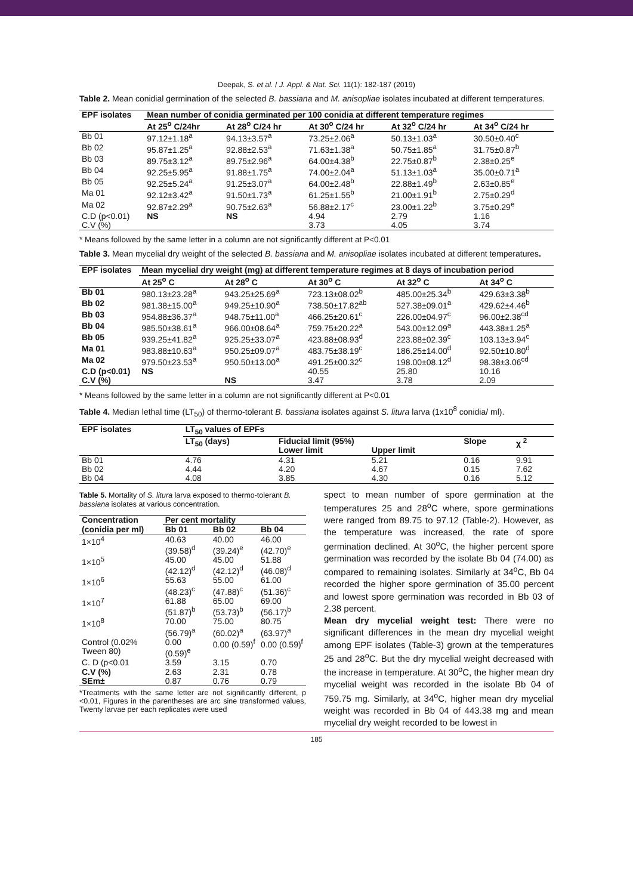Deepak, S. et al. / J. Appl. & Nat. Sci. 11(1): 182-187 (2019)
Table 2. Mean conidial germination of the selected B. bassiana and M. anisopliae isolates incubated at different temperatures.
| EPF isolates | Mean number of conidia germinated per 100 conidia at different temperature regimes | | | | |
| --- | --- | --- | --- | --- | --- |
| | At 25<sup>o</sup> C/24hr | At 28<sup>o</sup> C/24 hr | At 30<sup>o</sup> C/24 hr | At 32<sup>o</sup> C/24 hr | At 34<sup>o</sup> C/24 hr |
| Bb 01 | 97.12±1.18<sup>a</sup> | 94.13±3.57<sup>a</sup> | 73.25±2.06<sup>a</sup> | 50.13±1.03<sup>a</sup> | 30.50±0.40<sup>c</sup> |
| Bb 02 | 95.87±1.25<sup>a</sup> | 92.88±2.53<sup>a</sup> | 71.63±1.38<sup>a</sup> | 50.75±1.85<sup>a</sup> | 31.75±0.87<sup>b</sup> |
| Bb 03 | 89.75±3.12<sup>a</sup> | 89.75±2.96<sup>a</sup> | 64.00±4.38<sup>b</sup> | 22.75±0.87<sup>b</sup> | 2.38±0.25<sup>e</sup> |
| Bb 04 | 92.25±5.95<sup>a</sup> | 91.88±1.75<sup>a</sup> | 74.00±2.04<sup>a</sup> | 51.13±1.03<sup>a</sup> | 35.00±0.71<sup>a</sup> |
| Bb 05 | 92.25±5.24<sup>a</sup> | 91.25±3.07<sup>a</sup> | 64.00±2.48<sup>b</sup> | 22.88±1.49<sup>b</sup> | 2.63±0.85<sup>e</sup> |
| Ma 01 | 92.12±3.42<sup>a</sup> | 91.50±1.73<sup>a</sup> | 61.25±1.55<sup>b</sup> | 21.00±1.91<sup>b</sup> | 2.75±0.29<sup>d</sup> |
| Ma 02 | 92.87±2.29<sup>a</sup> | 90.75±2.63<sup>a</sup> | 56.88±2.17<sup>c</sup> | 23.00±1.22<sup>b</sup> | 3.75±0.29<sup>e</sup> |
| C.D (p<0.01) | NS | NS | 4.94 | 2.79 | 1.16 |
| C.V (%) | | | 3.73 | 4.05 | 3.74 |
* Means followed by the same letter in a column are not significantly different at P<0.01
Table 3. Mean mycelial dry weight of the selected B. bassiana and M. anisopliae isolates incubated at different temperatures.
| EPF isolates | Mean mycelial dry weight (mg) at different temperature regimes at 8 days of incubation period | | | | |
| --- | --- | --- | --- | --- | --- |
| | At 25<sup>o</sup> C | At 28<sup>o</sup> C | At 30<sup>o</sup> C | At 32<sup>o</sup> C | At 34<sup>o</sup> C |
| Bb 01 | 980.13±23.28<sup>a</sup> | 943.25±25.69<sup>a</sup> | 723.13±08.02<sup>b</sup> | 485.00±25.34<sup>b</sup> | 429.63±3.38<sup>b</sup> |
| Bb 02 | 981.38±15.00<sup>a</sup> | 949.25±10.90<sup>a</sup> | 738.50±17.82<sup>ab</sup> | 527.38±09.01<sup>a</sup> | 429.62±4.46<sup>b</sup> |
| Bb 03 | 954.88±36.37<sup>a</sup> | 948.75±11.00<sup>a</sup> | 466.25±20.61<sup>c</sup> | 226.00±04.97<sup>c</sup> | 96.00±2.38<sup>cd</sup> |
| Bb 04 | 985.50±38.61<sup>a</sup> | 966.00±08.64<sup>a</sup> | 759.75±20.22<sup>a</sup> | 543.00±12.09<sup>a</sup> | 443.38±1.25<sup>a</sup> |
| Bb 05 | 939.25±41.82<sup>a</sup> | 925.25±33.07<sup>a</sup> | 423.88±08.93<sup>d</sup> | 223.88±02.39<sup>c</sup> | 103.13±3.94<sup>c</sup> |
| Ma 01 | 983.88±10.63<sup>a</sup> | 950.25±09.07<sup>a</sup> | 483.75±38.19<sup>c</sup> | 186.25±14.00<sup>d</sup> | 92.50±10.80<sup>d</sup> |
| Ma 02 | 979.50±23.53<sup>a</sup> | 950.50±13.00<sup>a</sup> | 491.25±00.32<sup>c</sup> | 198.00±08.12<sup>d</sup> | 98.38±3.06<sup>cd</sup> |
| C.D (p<0.01) | NS | | 40.55 | 25.80 | 10.16 |
| C.V (%) | | NS | 3.47 | 3.78 | 2.09 |
* Means followed by the same letter in a column are not significantly different at P<0.01
Table 4. Median lethal time (LT<sub>50</sub>) of thermo-tolerant B. bassiana isolates against S. litura larva (1x10<sup>8</sup> conidia/ ml).
| EPF isolates | LT<sub>50</sub> values of EPFs | | | | |
| --- | --- | --- | --- | --- | --- |
| | LT<sub>50</sub> (days) | Fiducial limit (95%) | | Slope | χ <sup>2</sup> |
| | | Lower limit | Upper limit | | |
| Bb 01 | 4.76 | 4.31 | 5.21 | 0.16 | 9.91 |
| Bb 02 | 4.44 | 4.20 | 4.67 | 0.15 | 7.62 |
| Bb 04 | 4.08 | 3.85 | 4.30 | 0.16 | 5.12 |
Table 5. Mortality of S. litura larva exposed to thermo-tolerant B. bassiana isolates at various concentration.
| Concentration | Per cent mortality | | |
| --- | --- | --- | --- |
| (conidia per ml) | Bb 01 | Bb 02 | Bb 04 |
| 1×10<sup>4</sup> | 40.63 (39.58)<sup>d</sup> | 40.00 (39.24)<sup>e</sup> | 46.00 (42.70)<sup>e</sup> |
| 1×10<sup>5</sup> | 45.00 (42.12)<sup>d</sup> | 45.00 (42.12)<sup>d</sup> | 51.88 (46.08)<sup>d</sup> |
| 1×10<sup>6</sup> | 55.63 (48.23)<sup>c</sup> | 55.00 (47.88)<sup>c</sup> | 61.00 (51.36)<sup>c</sup> |
| 1×10<sup>7</sup> | 61.88 (51.87)<sup>b</sup> | 65.00 (53.73)<sup>b</sup> | 69.00 (56.17)<sup>b</sup> |
| 1×10<sup>8</sup> | 70.00 (56.79)<sup>a</sup> | 75.00 (60.02)<sup>a</sup> | 80.75 (63.97)<sup>a</sup> |
| Control (0.02% Tween 80) | 0.00 (0.59)<sup>e</sup> | 0.00 (0.59)<sup>f</sup> | 0.00 (0.59)<sup>f</sup> |
| C. D (p<0.01 | 3.59 | 3.15 | 0.70 |
| C.V (%) | 2.63 | 2.31 | 0.78 |
| SEm± | 0.87 | 0.76 | 0.79 |
*Treatments with the same letter are not significantly different, p <0.01, Figures in the parentheses are arc sine transformed values, Twenty larvae per each replicates were used
spect to mean number of spore germination at the temperatures 25 and 28<sup>o</sup>C where, spore germinations were ranged from 89.75 to 97.12 (Table-2). However, as the temperature was increased, the rate of spore germination declined. At 30<sup>o</sup>C, the higher percent spore germination was recorded by the isolate Bb 04 (74.00) as compared to remaining isolates. Similarly at 34<sup>o</sup>C, Bb 04 recorded the higher spore germination of 35.00 percent and lowest spore germination was recorded in Bb 03 of 2.38 percent.
Mean dry mycelial weight test: There were no significant differences in the mean dry mycelial weight among EPF isolates (Table-3) grown at the temperatures 25 and 28<sup>o</sup>C. But the dry mycelial weight decreased with the increase in temperature. At 30<sup>o</sup>C, the higher mean dry mycelial weight was recorded in the isolate Bb 04 of 759.75 mg. Similarly, at 34<sup>o</sup>C, higher mean dry mycelial weight was recorded in Bb 04 of 443.38 mg and mean mycelial dry weight recorded to be lowest in
185